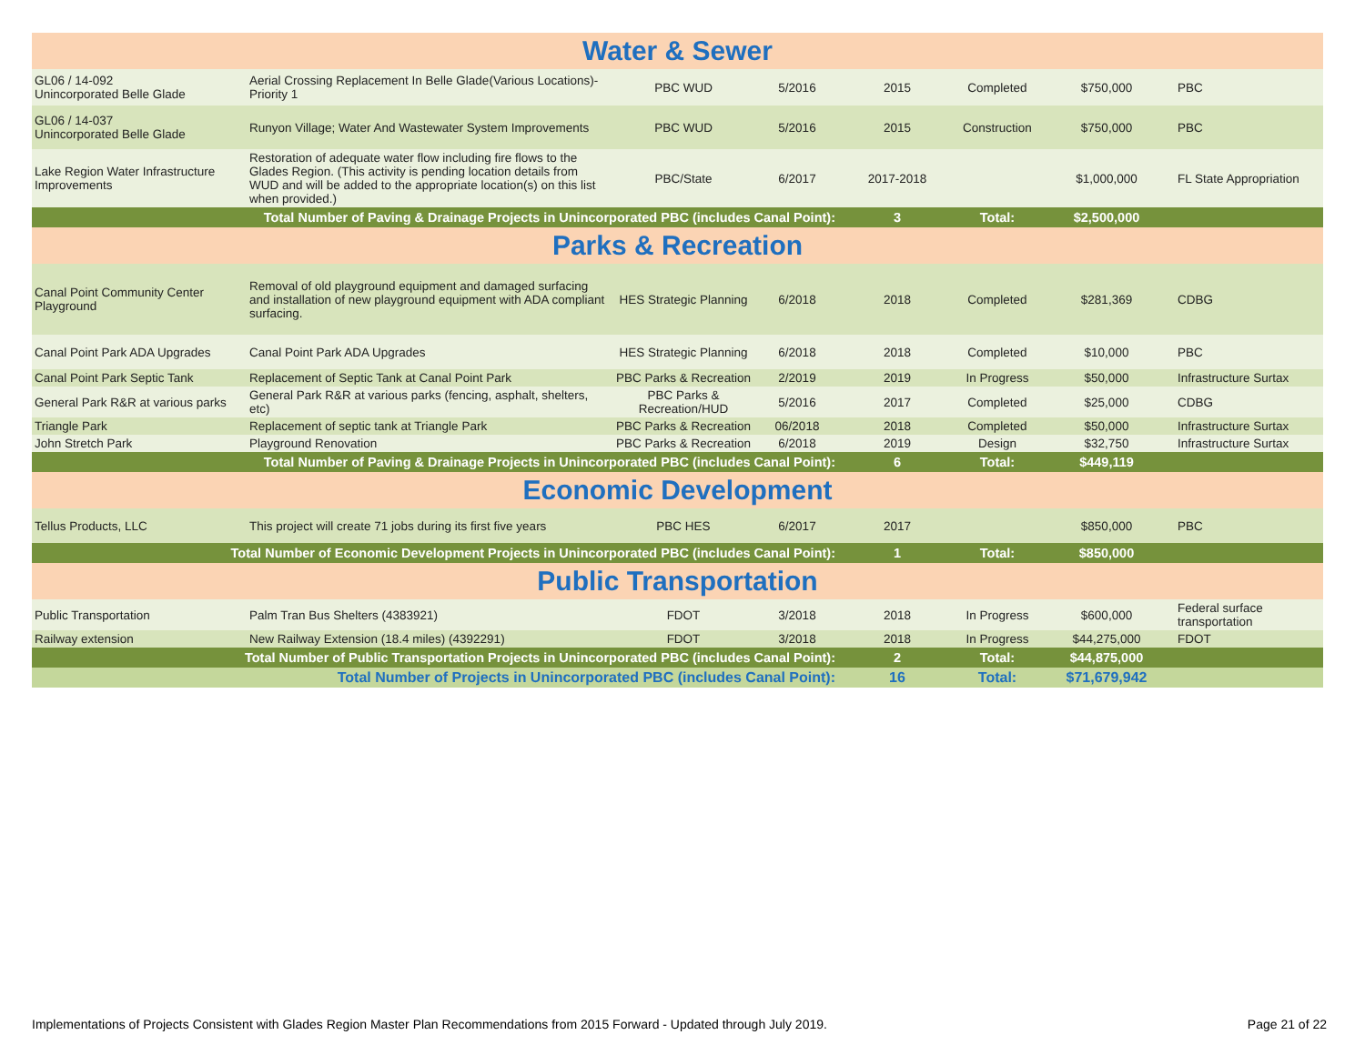| Water & Sewer | | | | | | | |
| --- | --- | --- | --- | --- | --- | --- | --- |
| GL06 / 14-092 Unincorporated Belle Glade | Aerial Crossing Replacement In Belle Glade(Various Locations)-Priority 1 | PBC WUD | 5/2016 | 2015 | Completed | $750,000 | PBC |
| GL06 / 14-037 Unincorporated Belle Glade | Runyon Village; Water And Wastewater System Improvements | PBC WUD | 5/2016 | 2015 | Construction | $750,000 | PBC |
| Lake Region Water Infrastructure Improvements | Restoration of adequate water flow including fire flows to the Glades Region. (This activity is pending location details from WUD and will be added to the appropriate location(s) on this list when provided.) | PBC/State | 6/2017 | 2017-2018 | | $1,000,000 | FL State Appropriation |
| Total Number of Paving & Drainage Projects in Unincorporated PBC (includes Canal Point): | | | | 3 | Total: | $2,500,000 | |
| Parks & Recreation | | | | | | | |
| Canal Point Community Center Playground | Removal of old playground equipment and damaged surfacing and installation of new playground equipment with ADA compliant surfacing. | HES Strategic Planning | 6/2018 | 2018 | Completed | $281,369 | CDBG |
| Canal Point Park ADA Upgrades | Canal Point Park ADA Upgrades | HES Strategic Planning | 6/2018 | 2018 | Completed | $10,000 | PBC |
| Canal Point Park Septic Tank | Replacement of Septic Tank at Canal Point Park | PBC Parks & Recreation | 2/2019 | 2019 | In Progress | $50,000 | Infrastructure Surtax |
| General Park R&R at various parks | General Park R&R at various parks (fencing, asphalt, shelters, etc) | PBC Parks & Recreation/HUD | 5/2016 | 2017 | Completed | $25,000 | CDBG |
| Triangle Park | Replacement of septic tank at Triangle Park | PBC Parks & Recreation | 06/2018 | 2018 | Completed | $50,000 | Infrastructure Surtax |
| John Stretch Park | Playground Renovation | PBC Parks & Recreation | 6/2018 | 2019 | Design | $32,750 | Infrastructure Surtax |
| Total Number of Paving & Drainage Projects in Unincorporated PBC (includes Canal Point): | | | | 6 | Total: | $449,119 | |
| Economic Development | | | | | | | |
| Tellus Products, LLC | This project will create 71 jobs during its first five years | PBC HES | 6/2017 | 2017 | | $850,000 | PBC |
| Total Number of Economic Development Projects in Unincorporated PBC (includes Canal Point): | | | | 1 | Total: | $850,000 | |
| Public Transportation | | | | | | | |
| Public Transportation | Palm Tran Bus Shelters (4383921) | FDOT | 3/2018 | 2018 | In Progress | $600,000 | Federal surface transportation |
| Railway extension | New Railway Extension (18.4 miles) (4392291) | FDOT | 3/2018 | 2018 | In Progress | $44,275,000 | FDOT |
| Total Number of Public Transportation Projects in Unincorporated PBC (includes Canal Point): | | | | 2 | Total: | $44,875,000 | |
| Total Number of Projects in Unincorporated PBC (includes Canal Point): | | | | 16 | Total: | $71,679,942 | |
Implementations of Projects Consistent with Glades Region Master Plan Recommendations from 2015 Forward - Updated through July 2019. Page 21 of 22